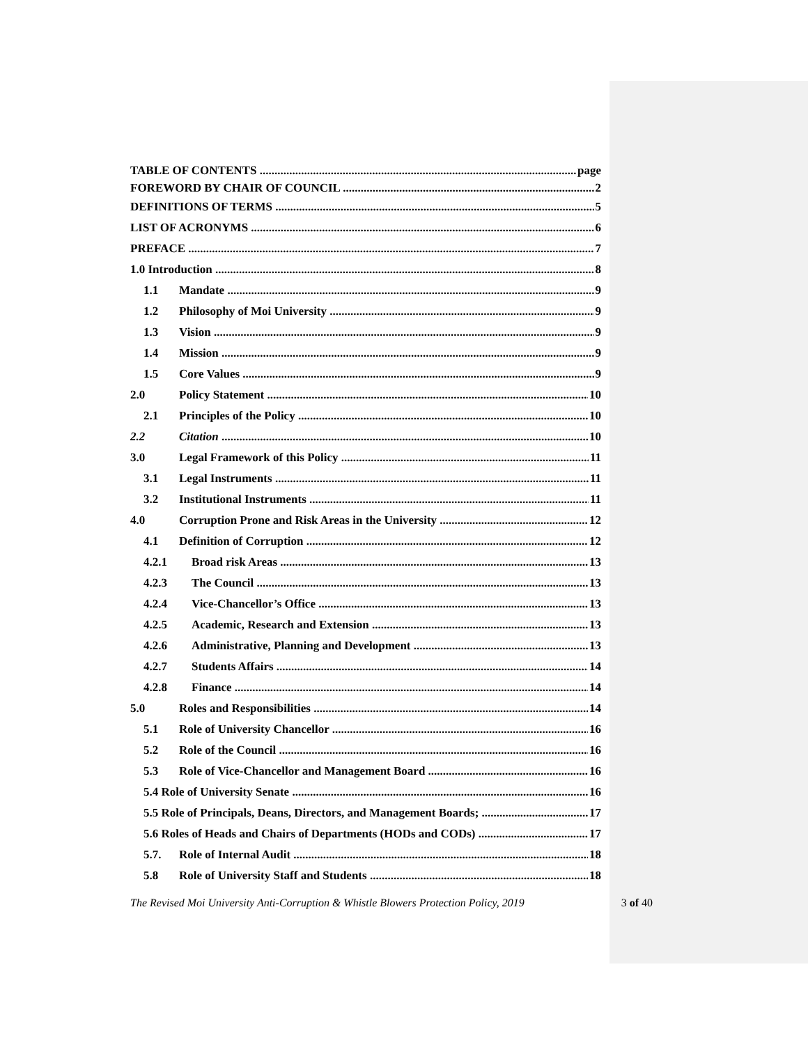TABLE OF CONTENTS page
FOREWORD BY CHAIR OF COUNCIL 2
DEFINITIONS OF TERMS 5
LIST OF ACRONYMS 6
PREFACE 7
1.0 Introduction 8
1.1 Mandate 9
1.2 Philosophy of Moi University 9
1.3 Vision 9
1.4 Mission 9
1.5 Core Values 9
2.0 Policy Statement 10
2.1 Principles of the Policy 10
2.2 Citation 10
3.0 Legal Framework of this Policy 11
3.1 Legal Instruments 11
3.2 Institutional Instruments 11
4.0 Corruption Prone and Risk Areas in the University 12
4.1 Definition of Corruption 12
4.2.1 Broad risk Areas 13
4.2.3 The Council 13
4.2.4 Vice-Chancellor’s Office 13
4.2.5 Academic, Research and Extension 13
4.2.6 Administrative, Planning and Development 13
4.2.7 Students Affairs 14
4.2.8 Finance 14
5.0 Roles and Responsibilities 14
5.1 Role of University Chancellor 16
5.2 Role of the Council 16
5.3 Role of Vice-Chancellor and Management Board 16
5.4 Role of University Senate 16
5.5 Role of Principals, Deans, Directors, and Management Boards; 17
5.6 Roles of Heads and Chairs of Departments (HODs and CODs) 17
5.7. Role of Internal Audit 18
5.8 Role of University Staff and Students 18
The Revised Moi University Anti-Corruption & Whistle Blowers Protection Policy, 2019 3 of 40